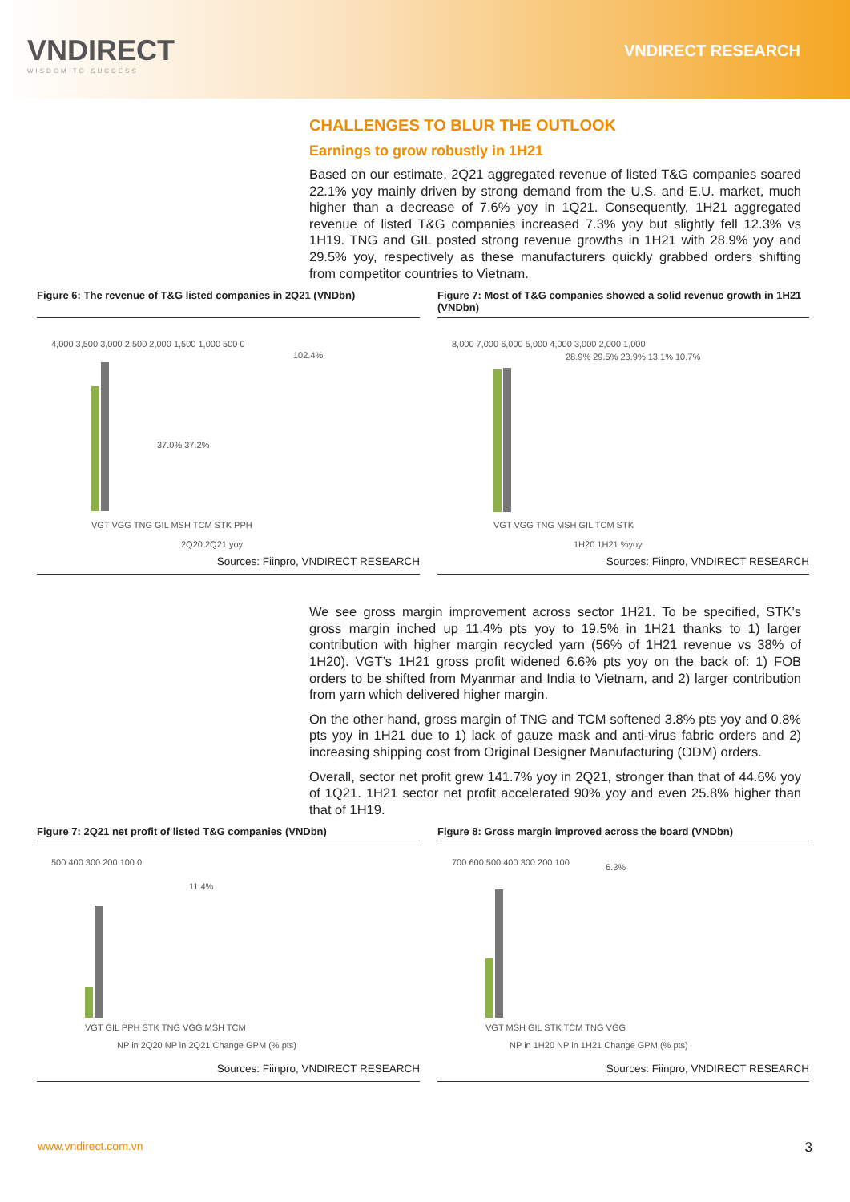VNDIRECT
WISDOM TO SUCCESS
VNDIRECT RESEARCH
CHALLENGES TO BLUR THE OUTLOOK
Earnings to grow robustly in 1H21
Based on our estimate, 2Q21 aggregated revenue of listed T&G companies soared 22.1% yoy mainly driven by strong demand from the U.S. and E.U. market, much higher than a decrease of 7.6% yoy in 1Q21. Consequently, 1H21 aggregated revenue of listed T&G companies increased 7.3% yoy but slightly fell 12.3% vs 1H19. TNG and GIL posted strong revenue growths in 1H21 with 28.9% yoy and 29.5% yoy, respectively as these manufacturers quickly grabbed orders shifting from competitor countries to Vietnam.
Figure 6: The revenue of T&G listed companies in 2Q21 (VNDbn)
4,000 3,500 3,000 2,500 2,000 1,500 1,000 500 0
VGT VGG TNG GIL MSH TCM STK PPH
2Q20 2Q21 yoy
102.4%
37.0% 37.2%
Sources: Fiinpro, VNDIRECT RESEARCH
Figure 7: Most of T&G companies showed a solid revenue growth in 1H21 (VNDbn)
8,000 7,000 6,000 5,000 4,000 3,000 2,000 1,000
VGT VGG TNG MSH GIL TCM STK
1H20 1H21 %yoy
28.9% 29.5% 23.9% 13.1% 10.7%
Sources: Fiinpro, VNDIRECT RESEARCH
We see gross margin improvement across sector 1H21. To be specified, STK’s gross margin inched up 11.4% pts yoy to 19.5% in 1H21 thanks to 1) larger contribution with higher margin recycled yarn (56% of 1H21 revenue vs 38% of 1H20). VGT’s 1H21 gross profit widened 6.6% pts yoy on the back of: 1) FOB orders to be shifted from Myanmar and India to Vietnam, and 2) larger contribution from yarn which delivered higher margin.
On the other hand, gross margin of TNG and TCM softened 3.8% pts yoy and 0.8% pts yoy in 1H21 due to 1) lack of gauze mask and anti-virus fabric orders and 2) increasing shipping cost from Original Designer Manufacturing (ODM) orders.
Overall, sector net profit grew 141.7% yoy in 2Q21, stronger than that of 44.6% yoy of 1Q21. 1H21 sector net profit accelerated 90% yoy and even 25.8% higher than that of 1H19.
Figure 7: 2Q21 net profit of listed T&G companies (VNDbn)
500 400 300 200 100 0
VGT GIL PPH STK TNG VGG MSH TCM
NP in 2Q20 NP in 2Q21 Change GPM (% pts)
11.4%
Sources: Fiinpro, VNDIRECT RESEARCH
Figure 8: Gross margin improved across the board (VNDbn)
700 600 500 400 300 200 100
VGT MSH GIL STK TCM TNG VGG
NP in 1H20 NP in 1H21 Change GPM (% pts)
6.3%
Sources: Fiinpro, VNDIRECT RESEARCH
www.vndirect.com.vn 3